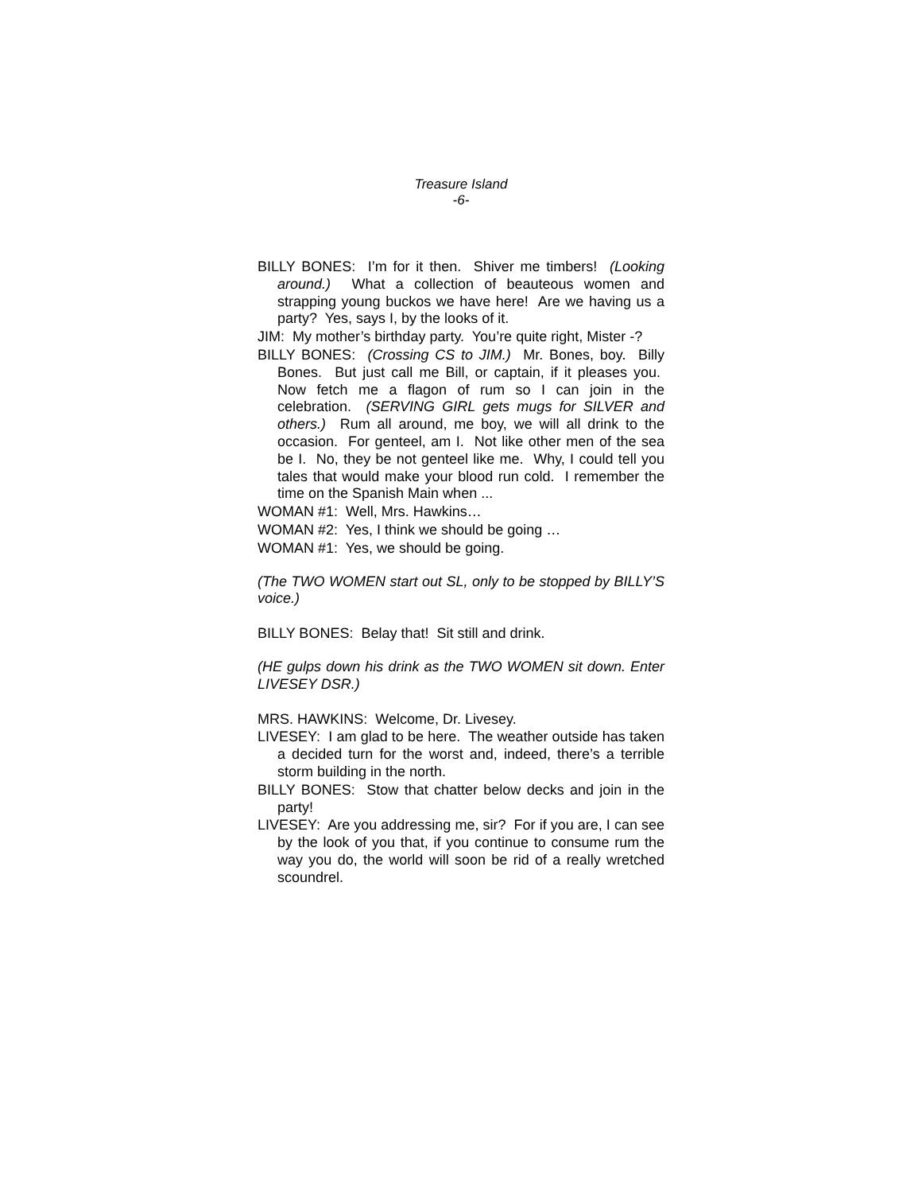Treasure Island
-6-
BILLY BONES: I’m for it then. Shiver me timbers! (Looking around.) What a collection of beauteous women and strapping young buckos we have here! Are we having us a party? Yes, says I, by the looks of it.
JIM: My mother’s birthday party. You’re quite right, Mister -?
BILLY BONES: (Crossing CS to JIM.) Mr. Bones, boy. Billy Bones. But just call me Bill, or captain, if it pleases you. Now fetch me a flagon of rum so I can join in the celebration. (SERVING GIRL gets mugs for SILVER and others.) Rum all around, me boy, we will all drink to the occasion. For genteel, am I. Not like other men of the sea be I. No, they be not genteel like me. Why, I could tell you tales that would make your blood run cold. I remember the time on the Spanish Main when ...
WOMAN #1: Well, Mrs. Hawkins…
WOMAN #2: Yes, I think we should be going …
WOMAN #1: Yes, we should be going.
(The TWO WOMEN start out SL, only to be stopped by BILLY’S voice.)
BILLY BONES: Belay that! Sit still and drink.
(HE gulps down his drink as the TWO WOMEN sit down. Enter LIVESEY DSR.)
MRS. HAWKINS: Welcome, Dr. Livesey.
LIVESEY: I am glad to be here. The weather outside has taken a decided turn for the worst and, indeed, there’s a terrible storm building in the north.
BILLY BONES: Stow that chatter below decks and join in the party!
LIVESEY: Are you addressing me, sir? For if you are, I can see by the look of you that, if you continue to consume rum the way you do, the world will soon be rid of a really wretched scoundrel.